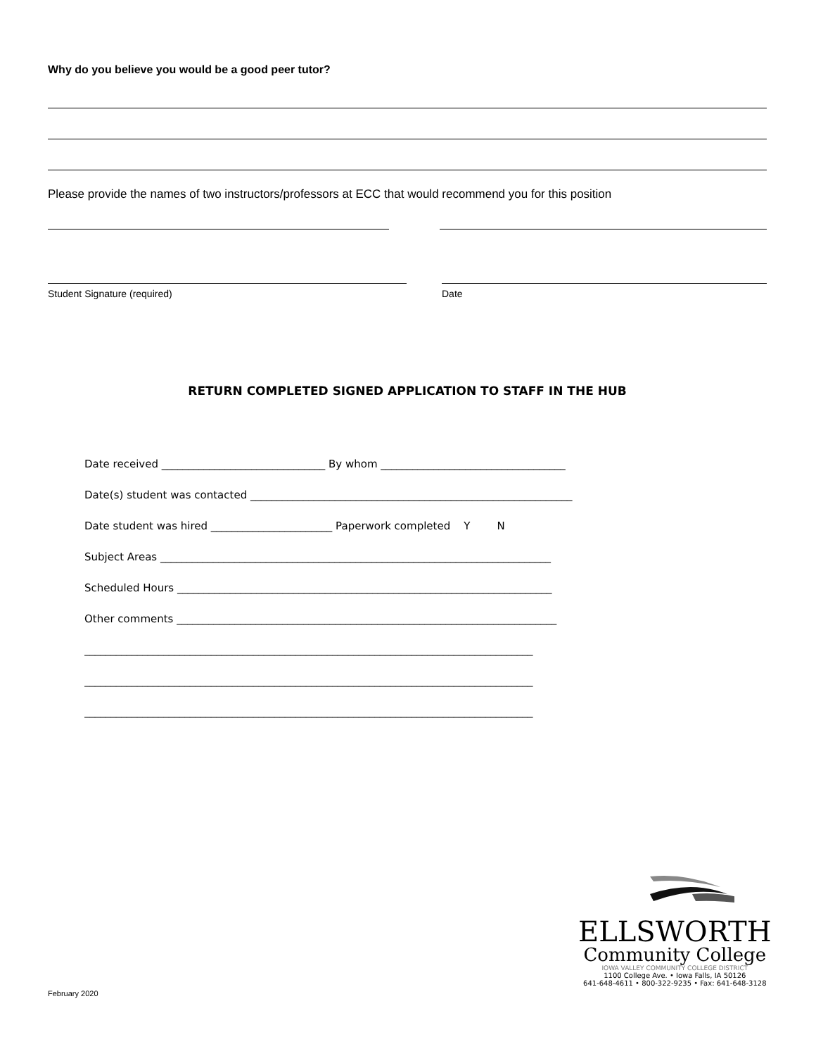Why do you believe you would be a good peer tutor?
Please provide the names of two instructors/professors at ECC that would recommend you for this position
Student Signature (required) Date
RETURN COMPLETED SIGNED APPLICATION TO STAFF IN THE HUB
Date received _______________________________ By whom ___________________________________
Date(s) student was contacted _____________________________________________________________
Date student was hired _______________________ Paperwork completed Y N
Subject Areas __________________________________________________________________________
Scheduled Hours _______________________________________________________________________
Other comments ________________________________________________________________________
_____________________________________________________________________________________
_____________________________________________________________________________________
_____________________________________________________________________________________
February 2020
ELLSWORTH
Community College
IOWA VALLEY COMMUNITY COLLEGE DISTRICT
1100 College Ave. • Iowa Falls, IA 50126
641-648-4611 • 800-322-9235 • Fax: 641-648-3128